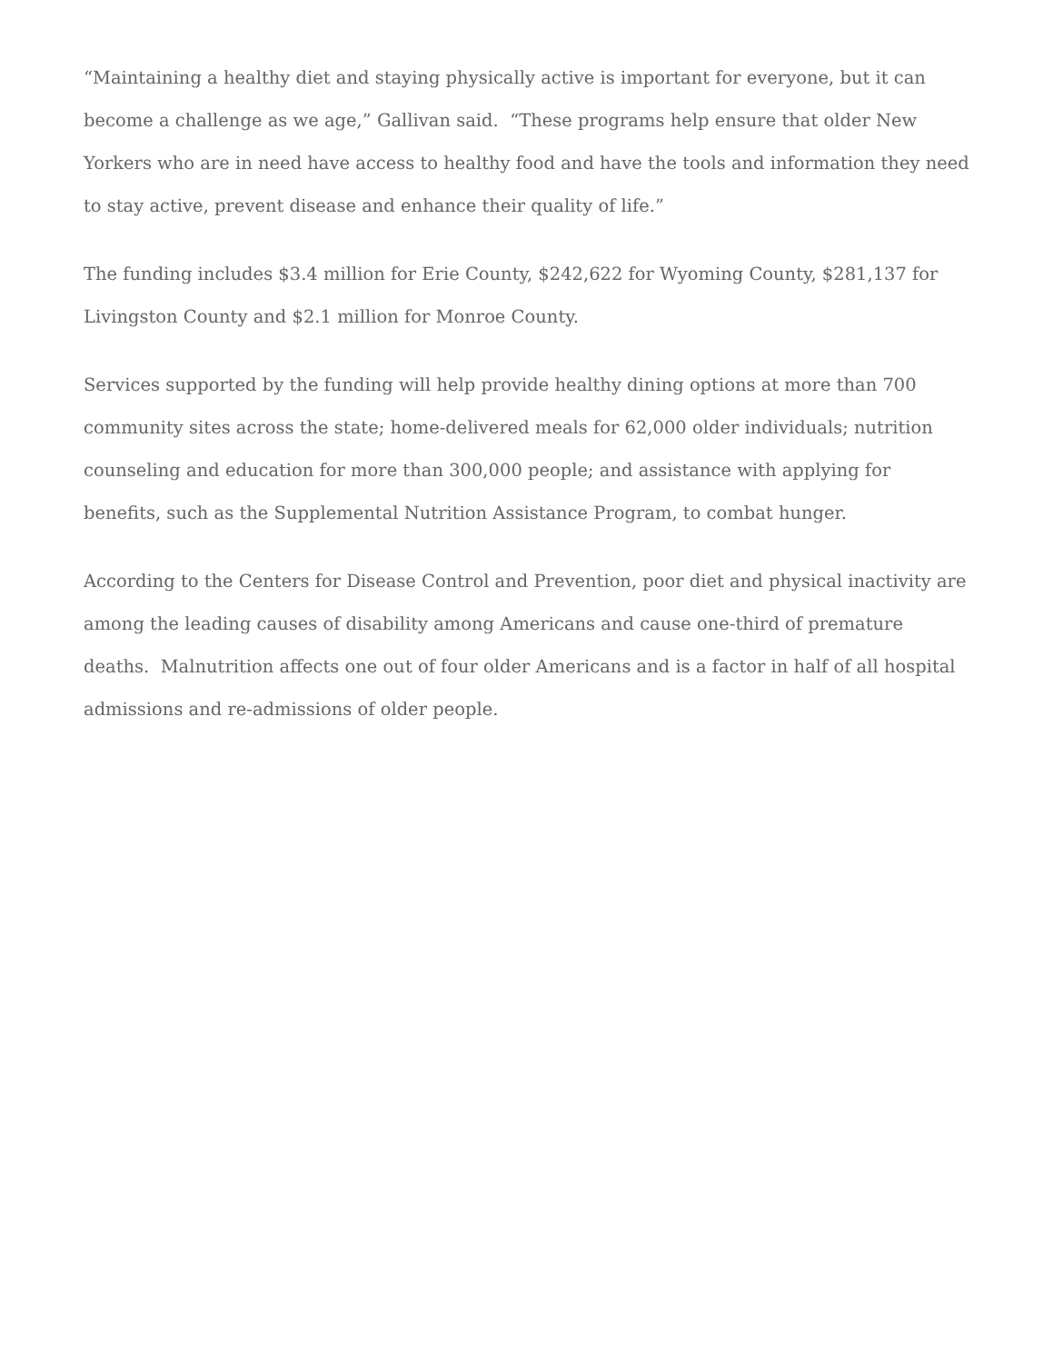“Maintaining a healthy diet and staying physically active is important for everyone, but it can become a challenge as we age,” Gallivan said. “These programs help ensure that older New Yorkers who are in need have access to healthy food and have the tools and information they need to stay active, prevent disease and enhance their quality of life.”
The funding includes $3.4 million for Erie County, $242,622 for Wyoming County, $281,137 for Livingston County and $2.1 million for Monroe County.
Services supported by the funding will help provide healthy dining options at more than 700 community sites across the state; home-delivered meals for 62,000 older individuals; nutrition counseling and education for more than 300,000 people; and assistance with applying for benefits, such as the Supplemental Nutrition Assistance Program, to combat hunger.
According to the Centers for Disease Control and Prevention, poor diet and physical inactivity are among the leading causes of disability among Americans and cause one-third of premature deaths. Malnutrition affects one out of four older Americans and is a factor in half of all hospital admissions and re-admissions of older people.